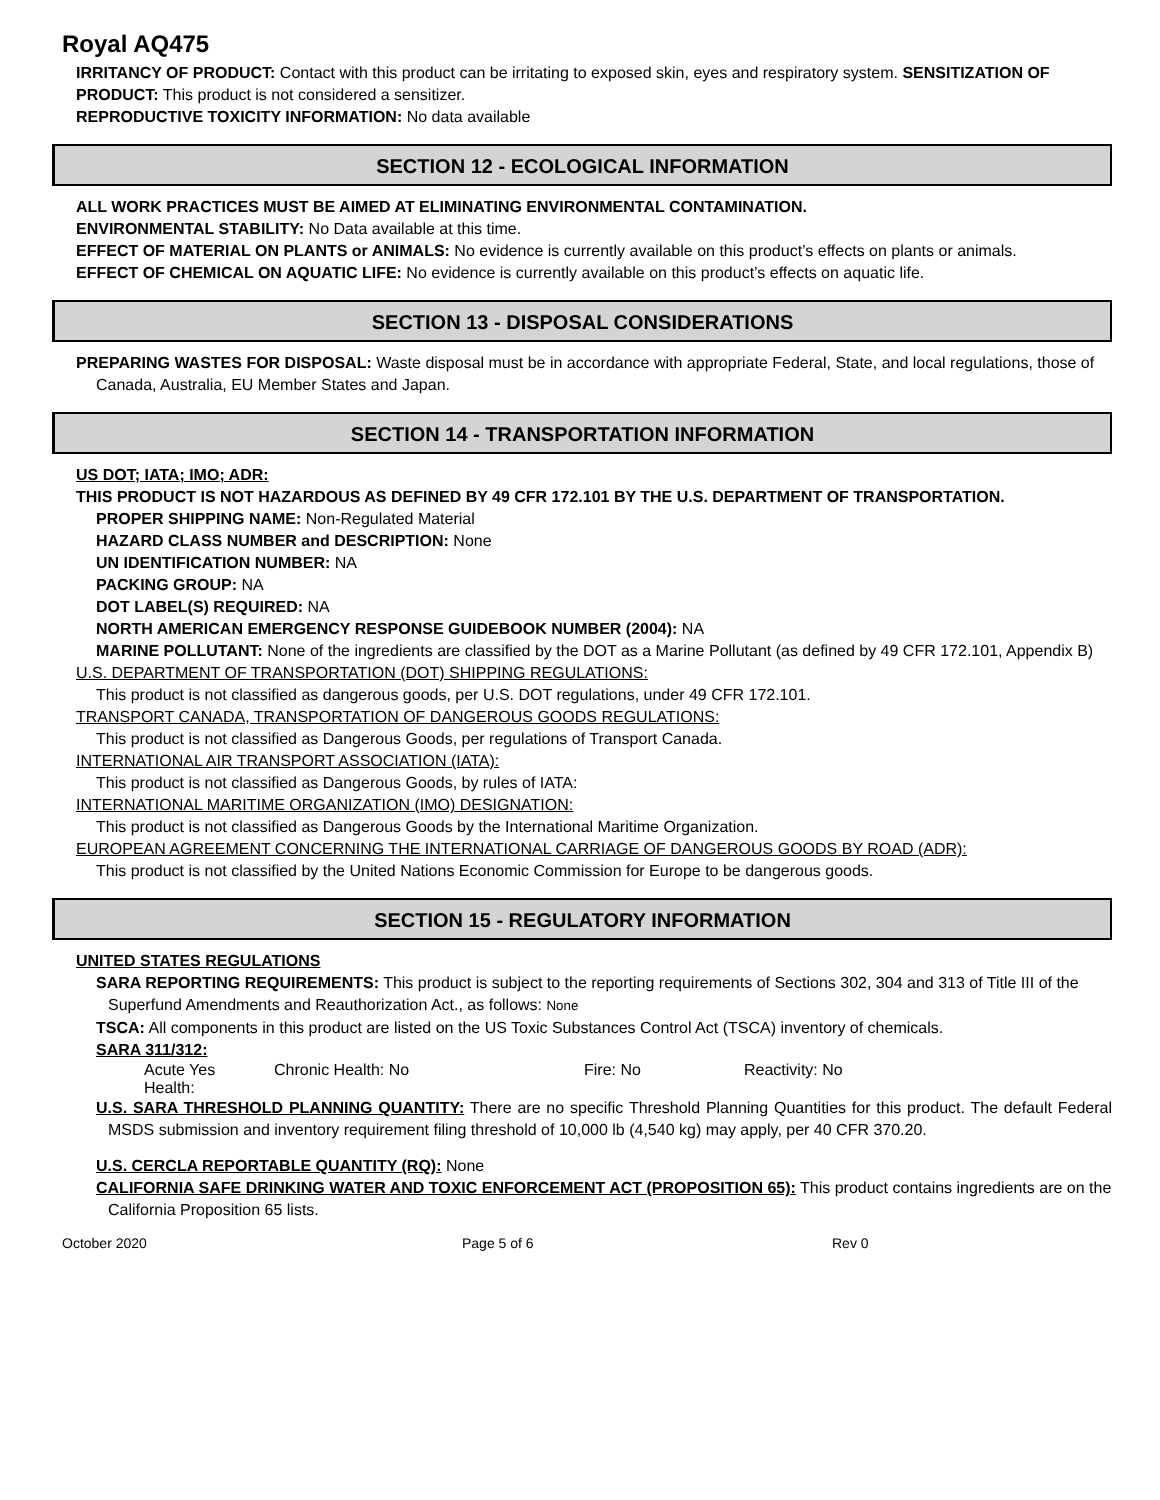Royal AQ475
IRRITANCY OF PRODUCT: Contact with this product can be irritating to exposed skin, eyes and respiratory system. SENSITIZATION OF PRODUCT: This product is not considered a sensitizer.
REPRODUCTIVE TOXICITY INFORMATION: No data available
SECTION 12 - ECOLOGICAL INFORMATION
ALL WORK PRACTICES MUST BE AIMED AT ELIMINATING ENVIRONMENTAL CONTAMINATION.
ENVIRONMENTAL STABILITY: No Data available at this time.
EFFECT OF MATERIAL ON PLANTS or ANIMALS: No evidence is currently available on this product’s effects on plants or animals.
EFFECT OF CHEMICAL ON AQUATIC LIFE: No evidence is currently available on this product’s effects on aquatic life.
SECTION 13 - DISPOSAL CONSIDERATIONS
PREPARING WASTES FOR DISPOSAL: Waste disposal must be in accordance with appropriate Federal, State, and local regulations, those of Canada, Australia, EU Member States and Japan.
SECTION 14 - TRANSPORTATION INFORMATION
US DOT; IATA; IMO; ADR:
THIS PRODUCT IS NOT HAZARDOUS AS DEFINED BY 49 CFR 172.101 BY THE U.S. DEPARTMENT OF TRANSPORTATION.
PROPER SHIPPING NAME: Non-Regulated Material
HAZARD CLASS NUMBER and DESCRIPTION: None
UN IDENTIFICATION NUMBER: NA
PACKING GROUP: NA
DOT LABEL(S) REQUIRED: NA
NORTH AMERICAN EMERGENCY RESPONSE GUIDEBOOK NUMBER (2004): NA
MARINE POLLUTANT: None of the ingredients are classified by the DOT as a Marine Pollutant (as defined by 49 CFR 172.101, Appendix B)
U.S. DEPARTMENT OF TRANSPORTATION (DOT) SHIPPING REGULATIONS:
This product is not classified as dangerous goods, per U.S. DOT regulations, under 49 CFR 172.101.
TRANSPORT CANADA, TRANSPORTATION OF DANGEROUS GOODS REGULATIONS:
This product is not classified as Dangerous Goods, per regulations of Transport Canada.
INTERNATIONAL AIR TRANSPORT ASSOCIATION (IATA):
This product is not classified as Dangerous Goods, by rules of IATA:
INTERNATIONAL MARITIME ORGANIZATION (IMO) DESIGNATION:
This product is not classified as Dangerous Goods by the International Maritime Organization.
EUROPEAN AGREEMENT CONCERNING THE INTERNATIONAL CARRIAGE OF DANGEROUS GOODS BY ROAD (ADR):
This product is not classified by the United Nations Economic Commission for Europe to be dangerous goods.
SECTION 15 - REGULATORY INFORMATION
UNITED STATES REGULATIONS
SARA REPORTING REQUIREMENTS: This product is subject to the reporting requirements of Sections 302, 304 and 313 of Title III of the Superfund Amendments and Reauthorization Act., as follows: None
TSCA: All components in this product are listed on the US Toxic Substances Control Act (TSCA) inventory of chemicals.
SARA 311/312:
Acute Yes
Health:
Chronic Health: No Fire: No Reactivity: No
U.S. SARA THRESHOLD PLANNING QUANTITY: There are no specific Threshold Planning Quantities for this product. The default Federal MSDS submission and inventory requirement filing threshold of 10,000 lb (4,540 kg) may apply, per 40 CFR 370.20.
U.S. CERCLA REPORTABLE QUANTITY (RQ): None
CALIFORNIA SAFE DRINKING WATER AND TOXIC ENFORCEMENT ACT (PROPOSITION 65): This product contains ingredients are on the California Proposition 65 lists.
October 2020 Page 5 of 6 Rev 0